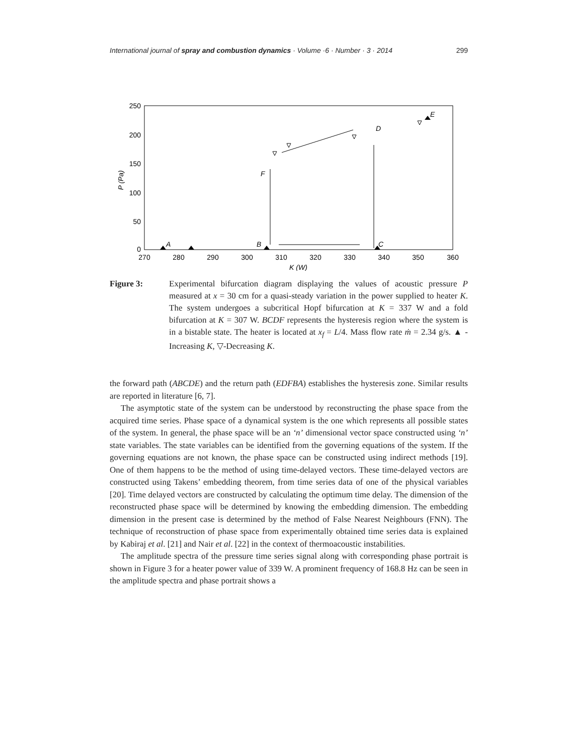International journal of spray and combustion dynamics · Volume ·6 · Number · 3 · 2014
299
250
200
150
100
50
0
270
280
290
300
310
320
330
340
350
360
K (W)
P (Pa)
A
B
C
D
E
F
Figure 3: Experimental bifurcation diagram displaying the values of acoustic pressure P measured at x = 30 cm for a quasi-steady variation in the power supplied to heater K. The system undergoes a subcritical Hopf bifurcation at K = 337 W and a fold bifurcation at K = 307 W. BCDF represents the hysteresis region where the system is in a bistable state. The heater is located at x<sub>f</sub> = L/4. Mass flow rate ṁ = 2.34 g/s. ▲ - Increasing K, ▽-Decreasing K.
the forward path (ABCDE) and the return path (EDFBA) establishes the hysteresis zone. Similar results are reported in literature [6, 7].
The asymptotic state of the system can be understood by reconstructing the phase space from the acquired time series. Phase space of a dynamical system is the one which represents all possible states of the system. In general, the phase space will be an ‘n’ dimensional vector space constructed using ‘n’ state variables. The state variables can be identified from the governing equations of the system. If the governing equations are not known, the phase space can be constructed using indirect methods [19]. One of them happens to be the method of using time-delayed vectors. These time-delayed vectors are constructed using Takens’ embedding theorem, from time series data of one of the physical variables [20]. Time delayed vectors are constructed by calculating the optimum time delay. The dimension of the reconstructed phase space will be determined by knowing the embedding dimension. The embedding dimension in the present case is determined by the method of False Nearest Neighbours (FNN). The technique of reconstruction of phase space from experimentally obtained time series data is explained by Kabiraj et al. [21] and Nair et al. [22] in the context of thermoacoustic instabilities.
The amplitude spectra of the pressure time series signal along with corresponding phase portrait is shown in Figure 3 for a heater power value of 339 W. A prominent frequency of 168.8 Hz can be seen in the amplitude spectra and phase portrait shows a